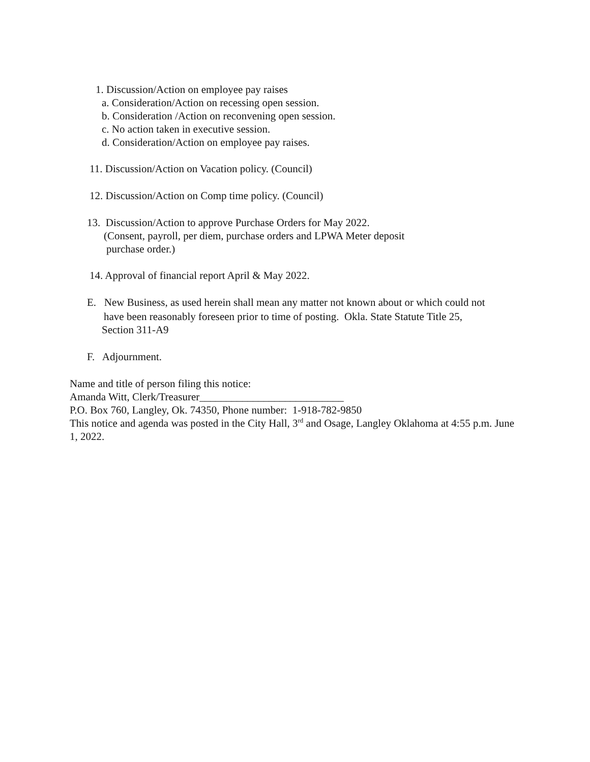1. Discussion/Action on employee pay raises
a. Consideration/Action on recessing open session.
b. Consideration /Action on reconvening open session.
c. No action taken in executive session.
d. Consideration/Action on employee pay raises.
11. Discussion/Action on Vacation policy. (Council)
12. Discussion/Action on Comp time policy. (Council)
13. Discussion/Action to approve Purchase Orders for May 2022.
(Consent, payroll, per diem, purchase orders and LPWA Meter deposit
purchase order.)
14. Approval of financial report April & May 2022.
E. New Business, as used herein shall mean any matter not known about or which could not
have been reasonably foreseen prior to time of posting. Okla. State Statute Title 25,
Section 311-A9
F. Adjournment.
Name and title of person filing this notice:
Amanda Witt, Clerk/Treasurer___________________________
P.O. Box 760, Langley, Ok. 74350, Phone number: 1-918-782-9850
This notice and agenda was posted in the City Hall, 3<sup>rd</sup> and Osage, Langley Oklahoma at 4:55 p.m. June 1, 2022.